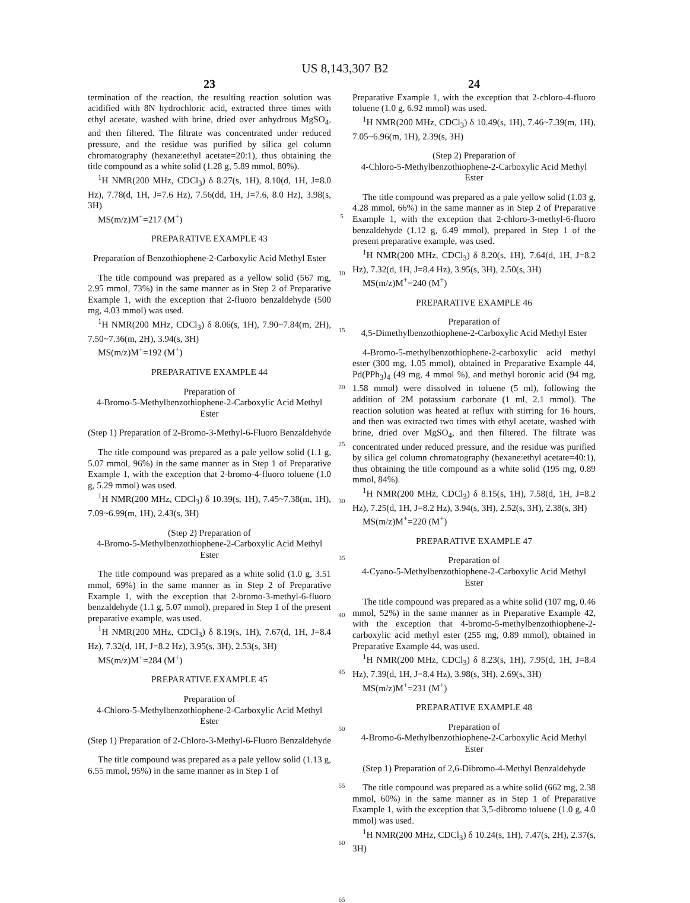US 8,143,307 B2
23
termination of the reaction, the resulting reaction solution was acidified with 8N hydrochloric acid, extracted three times with ethyl acetate, washed with brine, dried over anhydrous MgSO<sub>4</sub>, and then filtered. The filtrate was concentrated under reduced pressure, and the residue was purified by silica gel column chromatography (hexane:ethyl acetate=20:1), thus obtaining the title compound as a white solid (1.28 g, 5.89 mmol, 80%).
<sup>1</sup>H NMR(200 MHz, CDCl<sub>3</sub>) δ 8.27(s, 1H), 8.10(d, 1H, J=8.0 Hz), 7.78(d, 1H, J=7.6 Hz), 7.56(dd, 1H, J=7.6, 8.0 Hz), 3.98(s, 3H)
MS(m/z)M<sup>+</sup>=217 (M<sup>+</sup>)
PREPARATIVE EXAMPLE 43
Preparation of Benzothiophene-2-Carboxylic Acid Methyl Ester
The title compound was prepared as a yellow solid (567 mg, 2.95 mmol, 73%) in the same manner as in Step 2 of Preparative Example 1, with the exception that 2-fluoro benzaldehyde (500 mg, 4.03 mmol) was used.
<sup>1</sup>H NMR(200 MHz, CDCl<sub>3</sub>) δ 8.06(s, 1H), 7.90~7.84(m, 2H), 7.50~7.36(m, 2H), 3.94(s, 3H)
MS(m/z)M<sup>+</sup>=192 (M<sup>+</sup>)
PREPARATIVE EXAMPLE 44
Preparation of
4-Bromo-5-Methylbenzothiophene-2-Carboxylic Acid Methyl Ester
(Step 1) Preparation of 2-Bromo-3-Methyl-6-Fluoro Benzaldehyde
The title compound was prepared as a pale yellow solid (1.1 g, 5.07 mmol, 96%) in the same manner as in Step 1 of Preparative Example 1, with the exception that 2-bromo-4-fluoro toluene (1.0 g, 5.29 mmol) was used.
<sup>1</sup>H NMR(200 MHz, CDCl<sub>3</sub>) δ 10.39(s, 1H), 7.45~7.38(m, 1H), 7.09~6.99(m, 1H), 2.43(s, 3H)
(Step 2) Preparation of
4-Bromo-5-Methylbenzothiophene-2-Carboxylic Acid Methyl Ester
The title compound was prepared as a white solid (1.0 g, 3.51 mmol, 69%) in the same manner as in Step 2 of Preparative Example 1, with the exception that 2-bromo-3-methyl-6-fluoro benzaldehyde (1.1 g, 5.07 mmol), prepared in Step 1 of the present preparative example, was used.
<sup>1</sup>H NMR(200 MHz, CDCl<sub>3</sub>) δ 8.19(s, 1H), 7.67(d, 1H, J=8.4 Hz), 7.32(d, 1H, J=8.2 Hz), 3.95(s, 3H), 2.53(s, 3H)
MS(m/z)M<sup>+</sup>=284 (M<sup>+</sup>)
PREPARATIVE EXAMPLE 45
Preparation of
4-Chloro-5-Methylbenzothiophene-2-Carboxylic Acid Methyl Ester
(Step 1) Preparation of 2-Chloro-3-Methyl-6-Fluoro Benzaldehyde
The title compound was prepared as a pale yellow solid (1.13 g, 6.55 mmol, 95%) in the same manner as in Step 1 of
5
10
15
20
25
30
35
40
45
50
55
60
65
24
Preparative Example 1, with the exception that 2-chloro-4-fluoro toluene (1.0 g, 6.92 mmol) was used.
<sup>1</sup>H NMR(200 MHz, CDCl<sub>3</sub>) δ 10.49(s, 1H), 7.46~7.39(m, 1H), 7.05~6.96(m, 1H), 2.39(s, 3H)
(Step 2) Preparation of
4-Chloro-5-Methylbenzothiophene-2-Carboxylic Acid Methyl Ester
The title compound was prepared as a pale yellow solid (1.03 g, 4.28 mmol, 66%) in the same manner as in Step 2 of Preparative Example 1, with the exception that 2-chloro-3-methyl-6-fluoro benzaldehyde (1.12 g, 6.49 mmol), prepared in Step 1 of the present preparative example, was used.
<sup>1</sup>H NMR(200 MHz, CDCl<sub>3</sub>) δ 8.20(s, 1H), 7.64(d, 1H, J=8.2 Hz), 7.32(d, 1H, J=8.4 Hz), 3.95(s, 3H), 2.50(s, 3H)
MS(m/z)M<sup>+</sup>=240 (M<sup>+</sup>)
PREPARATIVE EXAMPLE 46
Preparation of
4,5-Dimethylbenzothiophene-2-Carboxylic Acid Methyl Ester
4-Bromo-5-methylbenzothiophene-2-carboxylic acid methyl ester (300 mg, 1.05 mmol), obtained in Preparative Example 44, Pd(PPh<sub>3</sub>)<sub>4</sub> (49 mg, 4 mmol %), and methyl boronic acid (94 mg, 1.58 mmol) were dissolved in toluene (5 ml), following the addition of 2M potassium carbonate (1 ml, 2.1 mmol). The reaction solution was heated at reflux with stirring for 16 hours, and then was extracted two times with ethyl acetate, washed with brine, dried over MgSO<sub>4</sub>, and then filtered. The filtrate was concentrated under reduced pressure, and the residue was purified by silica gel column chromatography (hexane:ethyl acetate=40:1), thus obtaining the title compound as a white solid (195 mg, 0.89 mmol, 84%).
<sup>1</sup>H NMR(200 MHz, CDCl<sub>3</sub>) δ 8.15(s, 1H), 7.58(d, 1H, J=8.2 Hz), 7.25(d, 1H, J=8.2 Hz), 3.94(s, 3H), 2.52(s, 3H), 2.38(s, 3H)
MS(m/z)M<sup>+</sup>=220 (M<sup>+</sup>)
PREPARATIVE EXAMPLE 47
Preparation of
4-Cyano-5-Methylbenzothiophene-2-Carboxylic Acid Methyl Ester
The title compound was prepared as a white solid (107 mg, 0.46 mmol, 52%) in the same manner as in Preparative Example 42, with the exception that 4-bromo-5-methylbenzothiophene-2-carboxylic acid methyl ester (255 mg, 0.89 mmol), obtained in Preparative Example 44, was used.
<sup>1</sup>H NMR(200 MHz, CDCl<sub>3</sub>) δ 8.23(s, 1H), 7.95(d, 1H, J=8.4 Hz), 7.39(d, 1H, J=8.4 Hz), 3.98(s, 3H), 2.69(s, 3H)
MS(m/z)M<sup>+</sup>=231 (M<sup>+</sup>)
PREPARATIVE EXAMPLE 48
Preparation of
4-Bromo-6-Methylbenzothiophene-2-Carboxylic Acid Methyl Ester
(Step 1) Preparation of 2,6-Dibromo-4-Methyl Benzaldehyde
The title compound was prepared as a white solid (662 mg, 2.38 mmol, 60%) in the same manner as in Step 1 of Preparative Example 1, with the exception that 3,5-dibromo toluene (1.0 g, 4.0 mmol) was used.
<sup>1</sup>H NMR(200 MHz, CDCl<sub>3</sub>) δ 10.24(s, 1H), 7.47(s, 2H), 2.37(s, 3H)